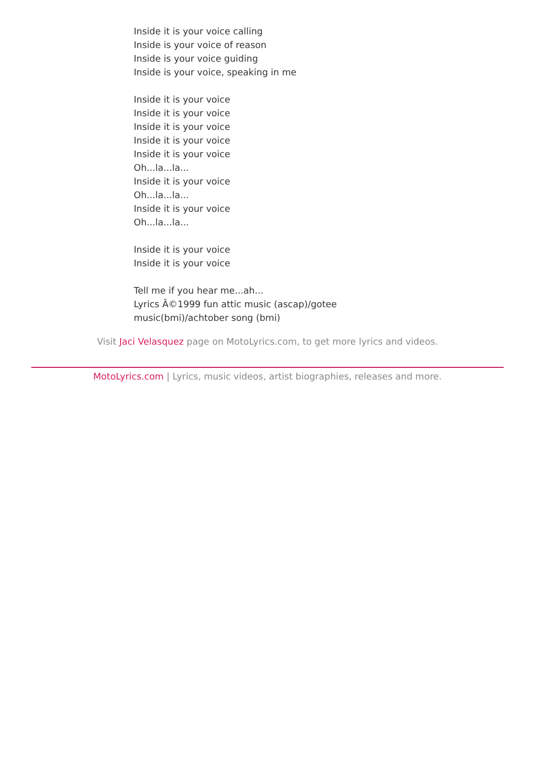Inside it is your voice calling
Inside is your voice of reason
Inside is your voice guiding
Inside is your voice, speaking in me
Inside it is your voice
Inside it is your voice
Inside it is your voice
Inside it is your voice
Inside it is your voice
Oh...la...la...
Inside it is your voice
Oh...la...la...
Inside it is your voice
Oh...la...la...
Inside it is your voice
Inside it is your voice
Tell me if you hear me...ah...
Lyrics Â©1999 fun attic music (ascap)/gotee
music(bmi)/achtober song (bmi)
Visit Jaci Velasquez page on MotoLyrics.com, to get more lyrics and videos.
MotoLyrics.com | Lyrics, music videos, artist biographies, releases and more.